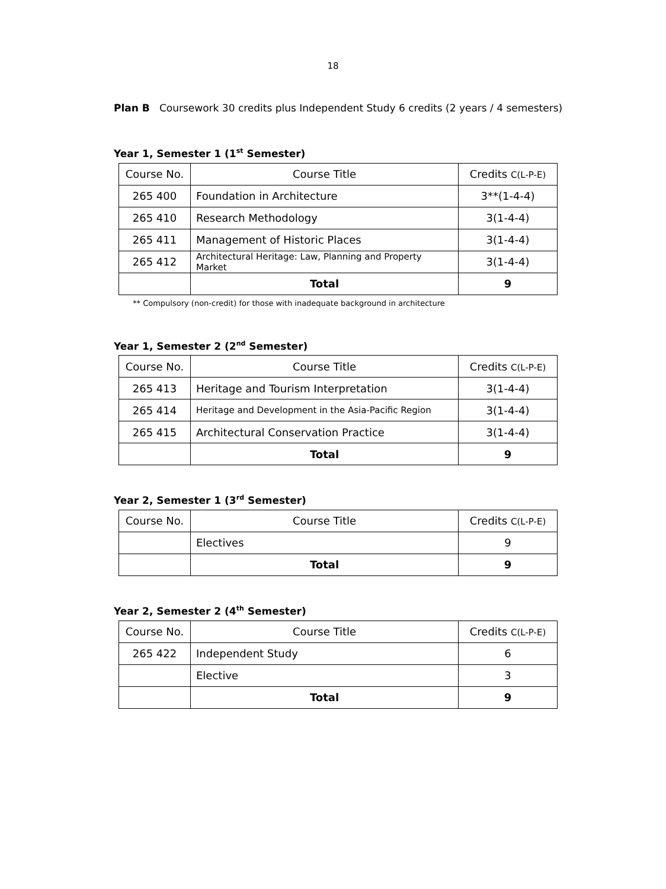18
Plan B Coursework 30 credits plus Independent Study 6 credits (2 years / 4 semesters)
Year 1, Semester 1 (1<sup>st</sup> Semester)
| Course No. | Course Title | Credits C(L-P-E) |
| --- | --- | --- |
| 265 400 | Foundation in Architecture | 3**(1-4-4) |
| 265 410 | Research Methodology | 3(1-4-4) |
| 265 411 | Management of Historic Places | 3(1-4-4) |
| 265 412 | Architectural Heritage: Law, Planning and Property Market | 3(1-4-4) |
| | Total | 9 |
** Compulsory (non-credit) for those with inadequate background in architecture
Year 1, Semester 2 (2<sup>nd</sup> Semester)
| Course No. | Course Title | Credits C(L-P-E) |
| --- | --- | --- |
| 265 413 | Heritage and Tourism Interpretation | 3(1-4-4) |
| 265 414 | Heritage and Development in the Asia-Pacific Region | 3(1-4-4) |
| 265 415 | Architectural Conservation Practice | 3(1-4-4) |
| | Total | 9 |
Year 2, Semester 1 (3<sup>rd</sup> Semester)
| Course No. | Course Title | Credits C(L-P-E) |
| --- | --- | --- |
| | Electives | 9 |
| | Total | 9 |
Year 2, Semester 2 (4<sup>th</sup> Semester)
| Course No. | Course Title | Credits C(L-P-E) |
| --- | --- | --- |
| 265 422 | Independent Study | 6 |
| | Elective | 3 |
| | Total | 9 |